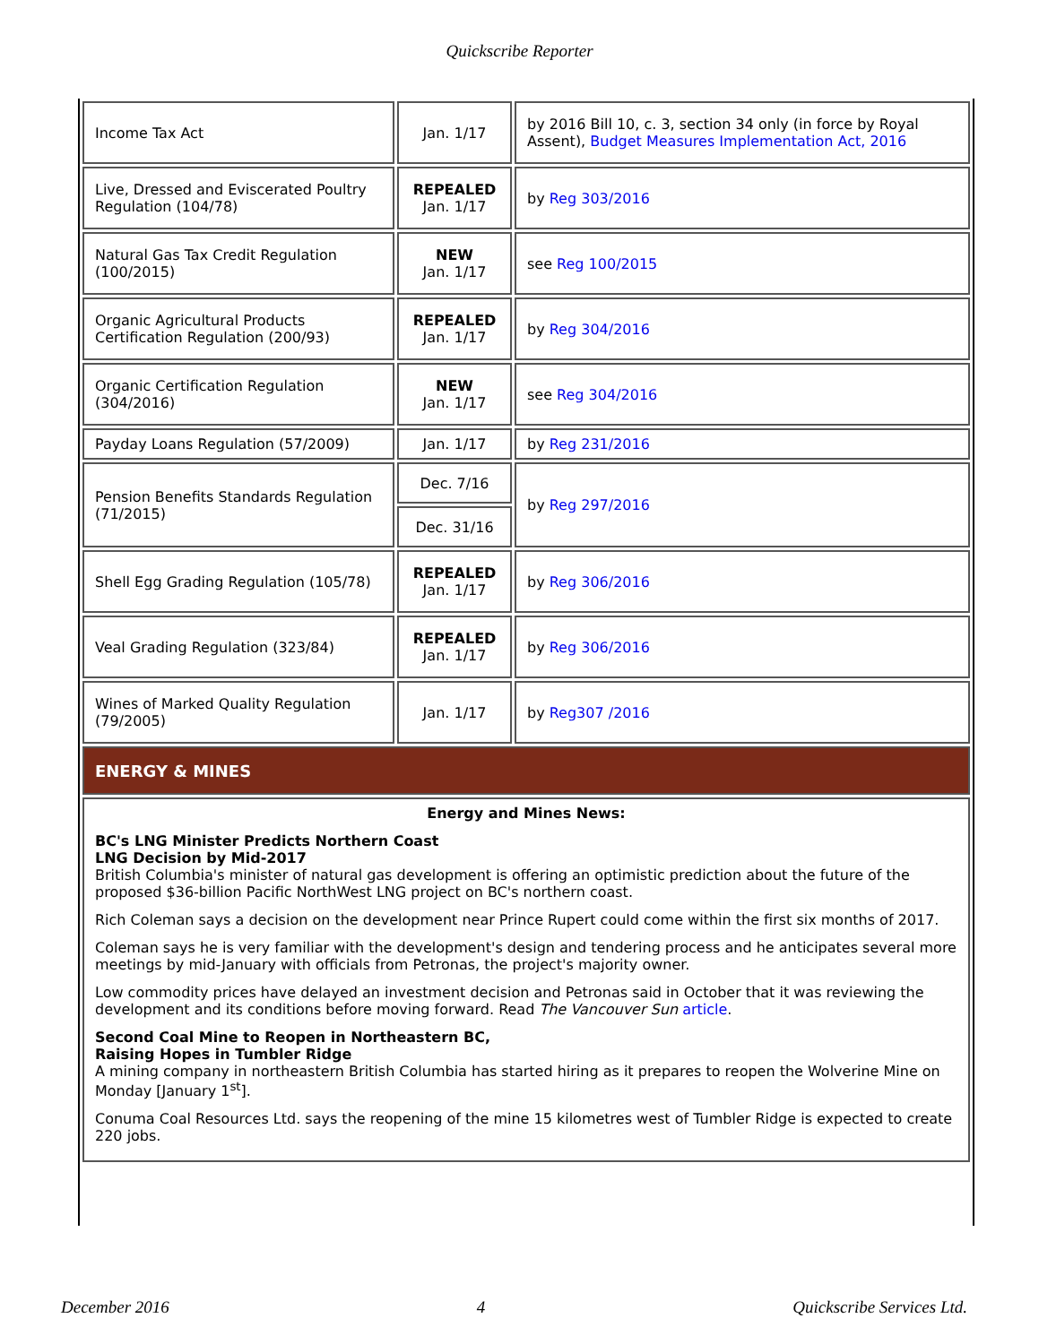Quickscribe Reporter
| Income Tax Act | Jan. 1/17 | by 2016 Bill 10, c. 3, section 34 only (in force by Royal Assent), Budget Measures Implementation Act, 2016 |
| Live, Dressed and Eviscerated Poultry Regulation (104/78) | REPEALED Jan. 1/17 | by Reg 303/2016 |
| Natural Gas Tax Credit Regulation (100/2015) | NEW Jan. 1/17 | see Reg 100/2015 |
| Organic Agricultural Products Certification Regulation (200/93) | REPEALED Jan. 1/17 | by Reg 304/2016 |
| Organic Certification Regulation (304/2016) | NEW Jan. 1/17 | see Reg 304/2016 |
| Payday Loans Regulation (57/2009) | Jan. 1/17 | by Reg 231/2016 |
| Pension Benefits Standards Regulation (71/2015) | Dec. 7/16 | by Reg 297/2016 |
| | Dec. 31/16 | |
| Shell Egg Grading Regulation (105/78) | REPEALED Jan. 1/17 | by Reg 306/2016 |
| Veal Grading Regulation (323/84) | REPEALED Jan. 1/17 | by Reg 306/2016 |
| Wines of Marked Quality Regulation (79/2005) | Jan. 1/17 | by Reg307 /2016 |
| ENERGY & MINES | | |
| Energy and Mines News: BC's LNG Minister Predicts Northern Coast LNG Decision by Mid-2017 British Columbia's minister of natural gas development is offering an optimistic prediction about the future of the proposed $36-billion Pacific NorthWest LNG project on BC's northern coast. Rich Coleman says a decision on the development near Prince Rupert could come within the first six months of 2017. Coleman says he is very familiar with the development's design and tendering process and he anticipates several more meetings by mid-January with officials from Petronas, the project's majority owner. Low commodity prices have delayed an investment decision and Petronas said in October that it was reviewing the development and its conditions before moving forward. Read The Vancouver Sun article . Second Coal Mine to Reopen in Northeastern BC, Raising Hopes in Tumbler Ridge A mining company in northeastern British Columbia has started hiring as it prepares to reopen the Wolverine Mine on Monday [January 1<sup>st</sup>]. Conuma Coal Resources Ltd. says the reopening of the mine 15 kilometres west of Tumbler Ridge is expected to create 220 jobs. | | |
December 2016 4 Quickscribe Services Ltd.